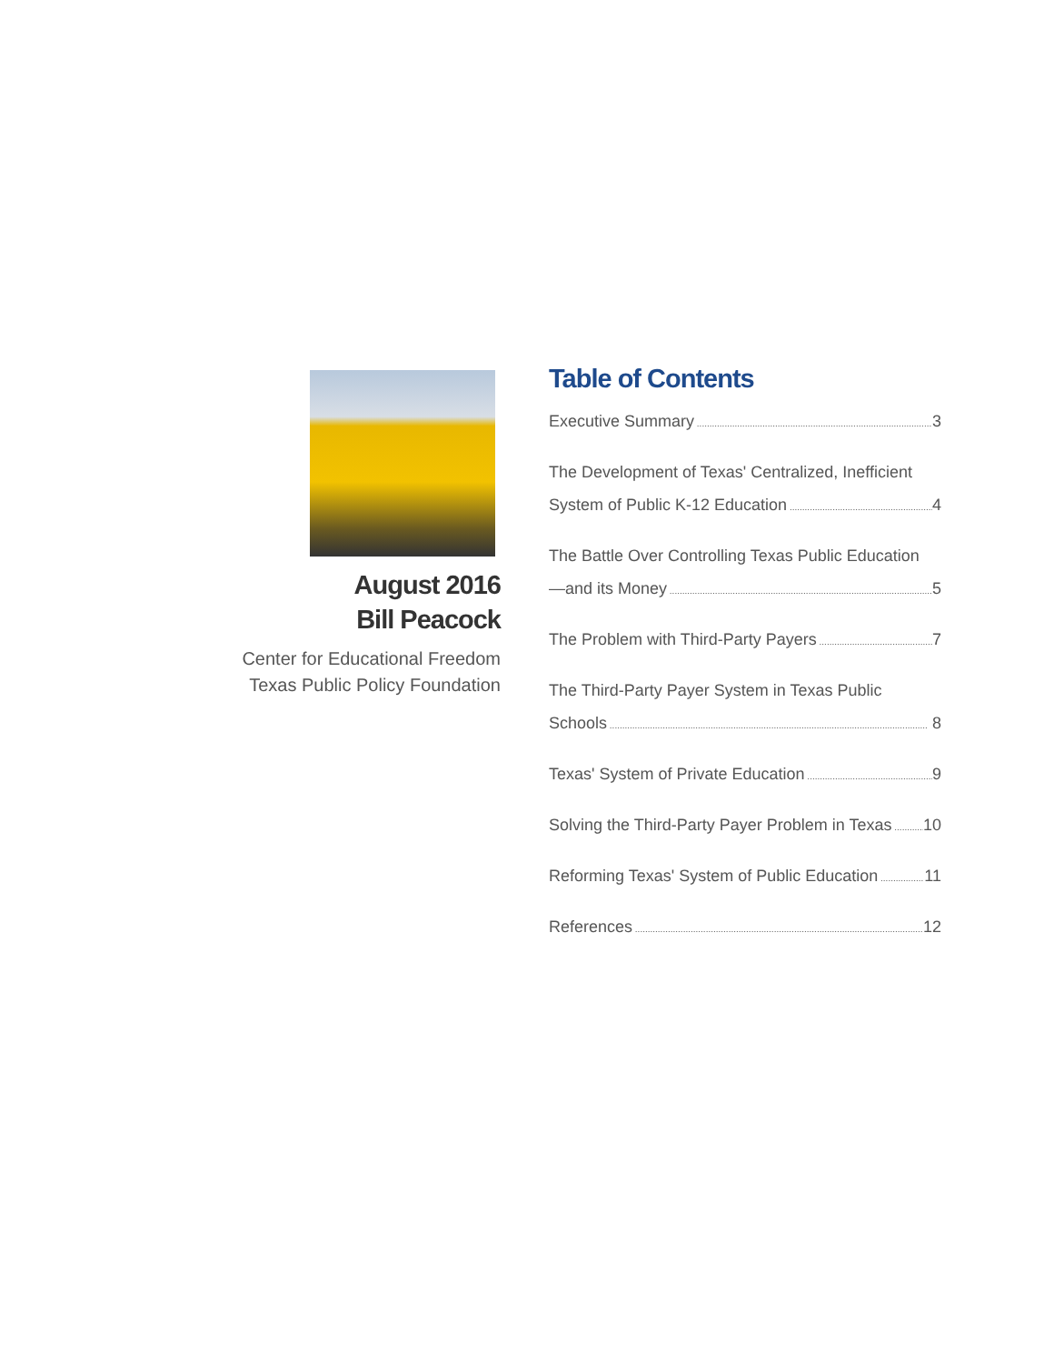August 2016
Bill Peacock
Center for Educational Freedom
Texas Public Policy Foundation
Table of Contents
Executive Summary 3
The Development of Texas' Centralized, Inefficient
System of Public K-12 Education 4
The Battle Over Controlling Texas Public Education
—and its Money 5
The Problem with Third-Party Payers 7
The Third-Party Payer System in Texas Public
Schools 8
Texas' System of Private Education 9
Solving the Third-Party Payer Problem in Texas 10
Reforming Texas' System of Public Education 11
References 12